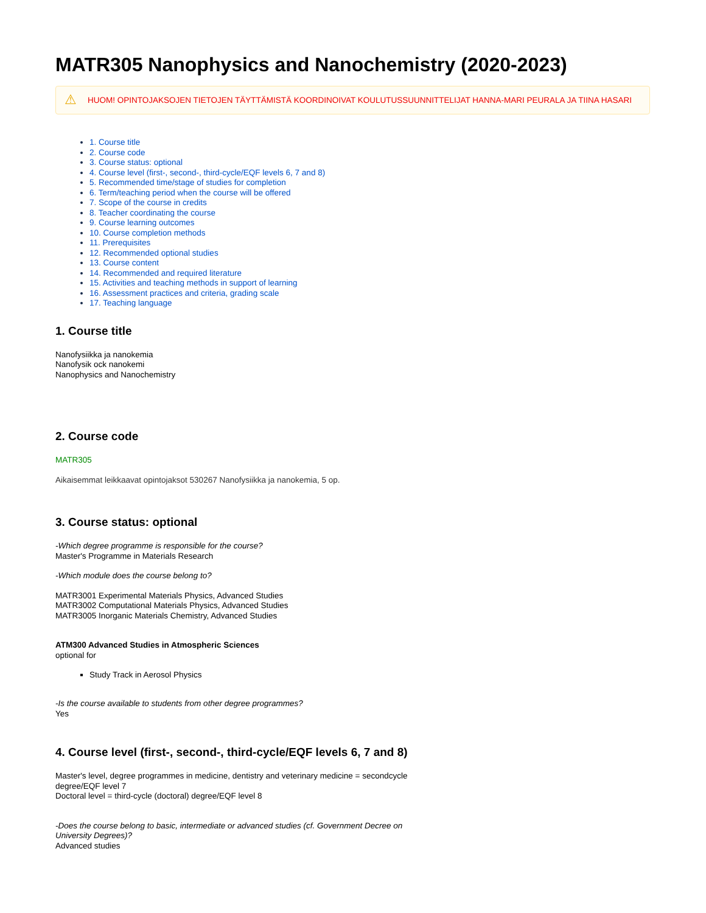MATR305 Nanophysics and Nanochemistry (2020-2023)
⚠ HUOM! OPINTOJAKSOJEN TIETOJEN TÄYTTÄMISTÄ KOORDINOIVAT KOULUTUSSUUNNITTELIJAT HANNA-MARI PEURALA JA TIINA HASARI
1. Course title
2. Course code
3. Course status: optional
4. Course level (first-, second-, third-cycle/EQF levels 6, 7 and 8)
5. Recommended time/stage of studies for completion
6. Term/teaching period when the course will be offered
7. Scope of the course in credits
8. Teacher coordinating the course
9. Course learning outcomes
10. Course completion methods
11. Prerequisites
12. Recommended optional studies
13. Course content
14. Recommended and required literature
15. Activities and teaching methods in support of learning
16. Assessment practices and criteria, grading scale
17. Teaching language
1. Course title
Nanofysiikka ja nanokemia
Nanofysik ock nanokemi
Nanophysics and Nanochemistry
2. Course code
MATR305
Aikaisemmat leikkaavat opintojaksot 530267 Nanofysiikka ja nanokemia, 5 op.
3. Course status: optional
-Which degree programme is responsible for the course?
Master's Programme in Materials Research
-Which module does the course belong to?
MATR3001 Experimental Materials Physics, Advanced Studies
MATR3002 Computational Materials Physics, Advanced Studies
MATR3005 Inorganic Materials Chemistry, Advanced Studies
ATM300 Advanced Studies in Atmospheric Sciences
optional for
Study Track in Aerosol Physics
-Is the course available to students from other degree programmes?
Yes
4. Course level (first-, second-, third-cycle/EQF levels 6, 7 and 8)
Master's level, degree programmes in medicine, dentistry and veterinary medicine = secondcycle degree/EQF level 7
Doctoral level = third-cycle (doctoral) degree/EQF level 8
-Does the course belong to basic, intermediate or advanced studies (cf. Government Decree on University Degrees)?
Advanced studies